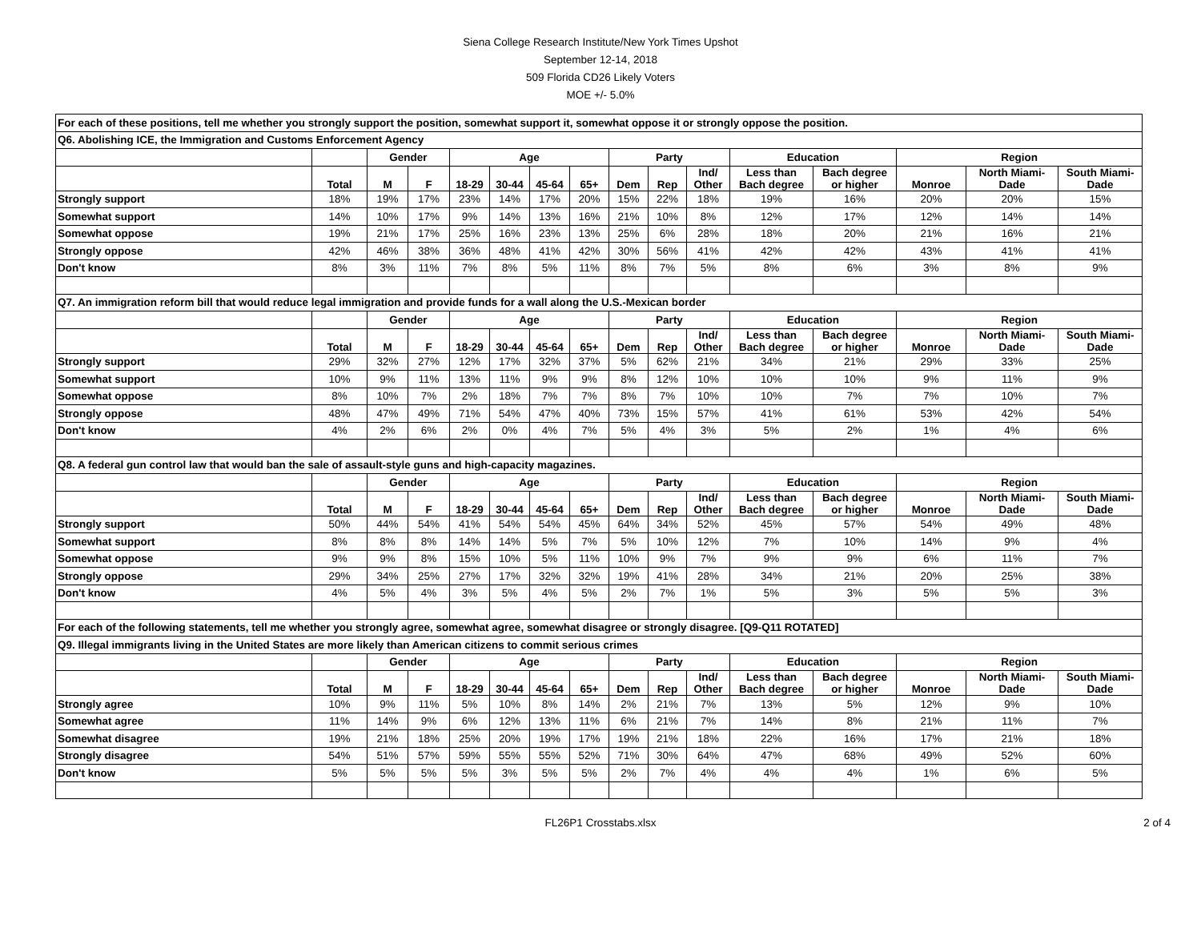Siena College Research Institute/New York Times Upshot
September 12-14, 2018
509 Florida CD26 Likely Voters
MOE +/- 5.0%
| For each of these positions, tell me whether you strongly support the position, somewhat support it, somewhat oppose it or strongly oppose the position. | | | | | | | | | | | | | | | |
| Q6. Abolishing ICE, the Immigration and Customs Enforcement Agency | | | | | | | | | | | | | | | |
| | | Gender | | Age | | | | Party | | | Education | | Region | | |
| | Total | M | F | 18-29 | 30-44 | 45-64 | 65+ | Dem | Rep | Ind/ Other | Less than Bach degree | Bach degree or higher | Monroe | North Miami- Dade | South Miami- Dade |
| Strongly support | 18% | 19% | 17% | 23% | 14% | 17% | 20% | 15% | 22% | 18% | 19% | 16% | 20% | 20% | 15% |
| Somewhat support | 14% | 10% | 17% | 9% | 14% | 13% | 16% | 21% | 10% | 8% | 12% | 17% | 12% | 14% | 14% |
| Somewhat oppose | 19% | 21% | 17% | 25% | 16% | 23% | 13% | 25% | 6% | 28% | 18% | 20% | 21% | 16% | 21% |
| Strongly oppose | 42% | 46% | 38% | 36% | 48% | 41% | 42% | 30% | 56% | 41% | 42% | 42% | 43% | 41% | 41% |
| Don't know | 8% | 3% | 11% | 7% | 8% | 5% | 11% | 8% | 7% | 5% | 8% | 6% | 3% | 8% | 9% |
| Q7. An immigration reform bill that would reduce legal immigration and provide funds for a wall along the U.S.-Mexican border | | | | | | | | | | | | | | | |
| | | Gender | | Age | | | | Party | | | Education | | Region | | |
| | Total | M | F | 18-29 | 30-44 | 45-64 | 65+ | Dem | Rep | Ind/ Other | Less than Bach degree | Bach degree or higher | Monroe | North Miami- Dade | South Miami- Dade |
| Strongly support | 29% | 32% | 27% | 12% | 17% | 32% | 37% | 5% | 62% | 21% | 34% | 21% | 29% | 33% | 25% |
| Somewhat support | 10% | 9% | 11% | 13% | 11% | 9% | 9% | 8% | 12% | 10% | 10% | 10% | 9% | 11% | 9% |
| Somewhat oppose | 8% | 10% | 7% | 2% | 18% | 7% | 7% | 8% | 7% | 10% | 10% | 7% | 7% | 10% | 7% |
| Strongly oppose | 48% | 47% | 49% | 71% | 54% | 47% | 40% | 73% | 15% | 57% | 41% | 61% | 53% | 42% | 54% |
| Don't know | 4% | 2% | 6% | 2% | 0% | 4% | 7% | 5% | 4% | 3% | 5% | 2% | 1% | 4% | 6% |
| Q8. A federal gun control law that would ban the sale of assault-style guns and high-capacity magazines. | | | | | | | | | | | | | | | |
| | | Gender | | Age | | | | Party | | | Education | | Region | | |
| | Total | M | F | 18-29 | 30-44 | 45-64 | 65+ | Dem | Rep | Ind/ Other | Less than Bach degree | Bach degree or higher | Monroe | North Miami- Dade | South Miami- Dade |
| Strongly support | 50% | 44% | 54% | 41% | 54% | 54% | 45% | 64% | 34% | 52% | 45% | 57% | 54% | 49% | 48% |
| Somewhat support | 8% | 8% | 8% | 14% | 14% | 5% | 7% | 5% | 10% | 12% | 7% | 10% | 14% | 9% | 4% |
| Somewhat oppose | 9% | 9% | 8% | 15% | 10% | 5% | 11% | 10% | 9% | 7% | 9% | 9% | 6% | 11% | 7% |
| Strongly oppose | 29% | 34% | 25% | 27% | 17% | 32% | 32% | 19% | 41% | 28% | 34% | 21% | 20% | 25% | 38% |
| Don't know | 4% | 5% | 4% | 3% | 5% | 4% | 5% | 2% | 7% | 1% | 5% | 3% | 5% | 5% | 3% |
| For each of the following statements, tell me whether you strongly agree, somewhat agree, somewhat disagree or strongly disagree. [Q9-Q11 ROTATED] | | | | | | | | | | | | | | | |
| Q9. Illegal immigrants living in the United States are more likely than American citizens to commit serious crimes | | | | | | | | | | | | | | | |
| | | Gender | | Age | | | | Party | | | Education | | Region | | |
| | Total | M | F | 18-29 | 30-44 | 45-64 | 65+ | Dem | Rep | Ind/ Other | Less than Bach degree | Bach degree or higher | Monroe | North Miami- Dade | South Miami- Dade |
| Strongly agree | 10% | 9% | 11% | 5% | 10% | 8% | 14% | 2% | 21% | 7% | 13% | 5% | 12% | 9% | 10% |
| Somewhat agree | 11% | 14% | 9% | 6% | 12% | 13% | 11% | 6% | 21% | 7% | 14% | 8% | 21% | 11% | 7% |
| Somewhat disagree | 19% | 21% | 18% | 25% | 20% | 19% | 17% | 19% | 21% | 18% | 22% | 16% | 17% | 21% | 18% |
| Strongly disagree | 54% | 51% | 57% | 59% | 55% | 55% | 52% | 71% | 30% | 64% | 47% | 68% | 49% | 52% | 60% |
| Don't know | 5% | 5% | 5% | 5% | 3% | 5% | 5% | 2% | 7% | 4% | 4% | 4% | 1% | 6% | 5% |
FL26P1 Crosstabs.xlsx 2 of 4